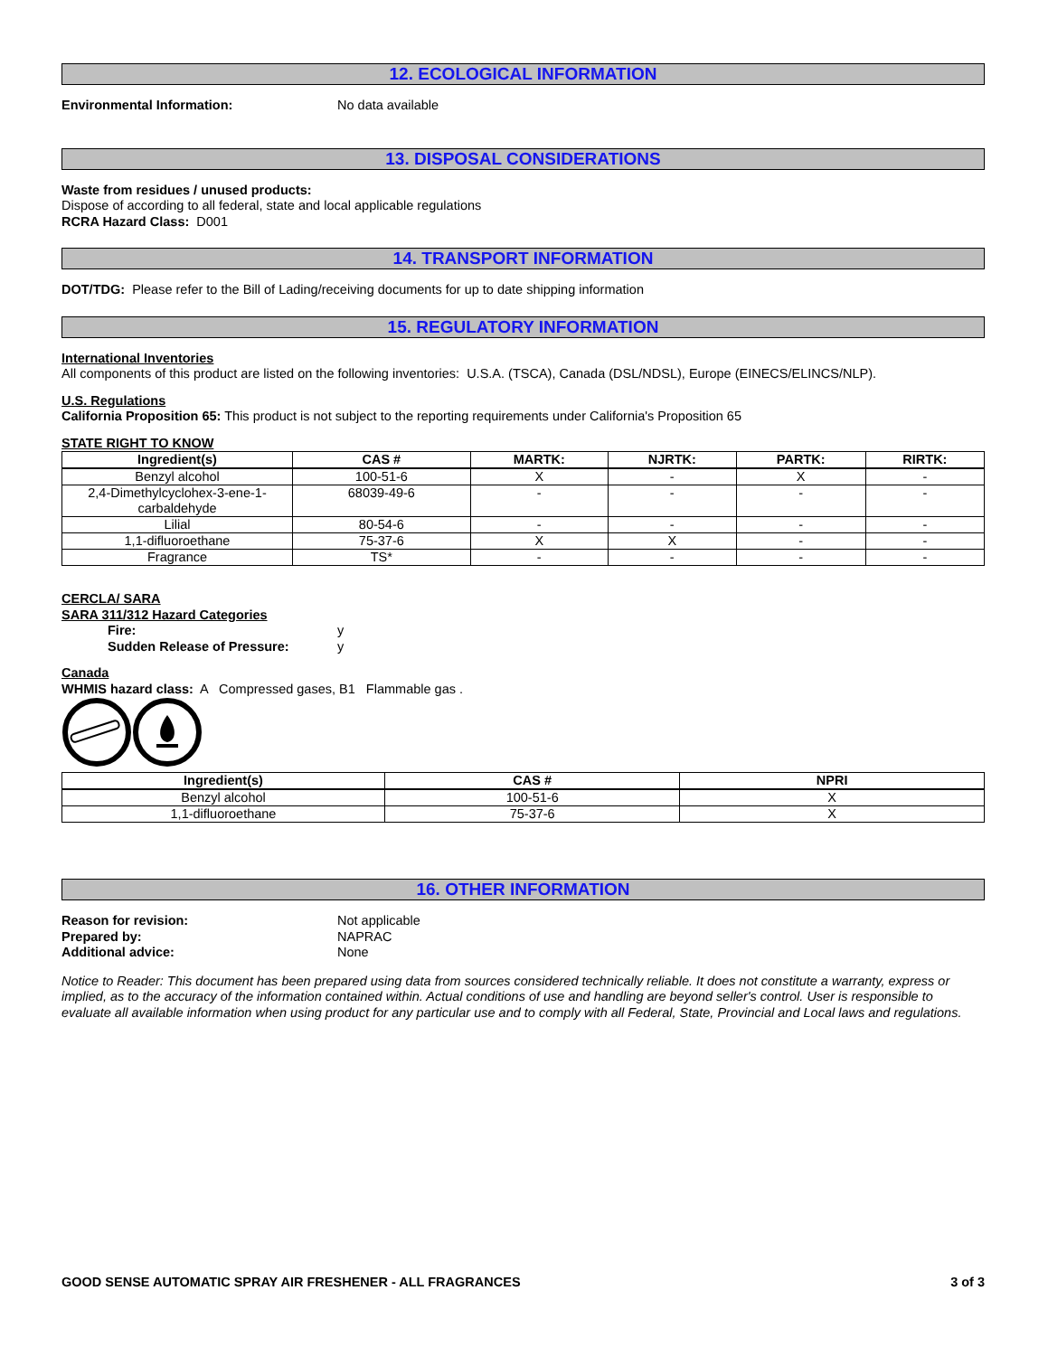12. ECOLOGICAL INFORMATION
Environmental Information: No data available
13. DISPOSAL CONSIDERATIONS
Waste from residues / unused products:
Dispose of according to all federal, state and local applicable regulations
RCRA Hazard Class: D001
14. TRANSPORT INFORMATION
DOT/TDG: Please refer to the Bill of Lading/receiving documents for up to date shipping information
15. REGULATORY INFORMATION
International Inventories
All components of this product are listed on the following inventories: U.S.A. (TSCA), Canada (DSL/NDSL), Europe (EINECS/ELINCS/NLP).
U.S. Regulations
California Proposition 65: This product is not subject to the reporting requirements under California's Proposition 65
STATE RIGHT TO KNOW
| Ingredient(s) | CAS # | MARTK: | NJRTK: | PARTK: | RIRTK: |
| --- | --- | --- | --- | --- | --- |
| Benzyl alcohol | 100-51-6 | X | - | X | - |
| 2,4-Dimethylcyclohex-3-ene-1- carbaldehyde | 68039-49-6 | - | - | - | - |
| Lilial | 80-54-6 | - | - | - | - |
| 1,1-difluoroethane | 75-37-6 | X | X | - | - |
| Fragrance | TS* | - | - | - | - |
CERCLA/ SARA
SARA 311/312 Hazard Categories
Fire: y
Sudden Release of Pressure: y
Canada
WHMIS hazard class: A Compressed gases, B1 Flammable gas .
| Ingredient(s) | CAS # | NPRI |
| --- | --- | --- |
| Benzyl alcohol | 100-51-6 | X |
| 1,1-difluoroethane | 75-37-6 | X |
16. OTHER INFORMATION
Reason for revision: Not applicable
Prepared by: NAPRAC
Additional advice: None
Notice to Reader: This document has been prepared using data from sources considered technically reliable. It does not constitute a warranty, express or implied, as to the accuracy of the information contained within. Actual conditions of use and handling are beyond seller's control. User is responsible to evaluate all available information when using product for any particular use and to comply with all Federal, State, Provincial and Local laws and regulations.
GOOD SENSE AUTOMATIC SPRAY AIR FRESHENER - ALL FRAGRANCES 3 of 3